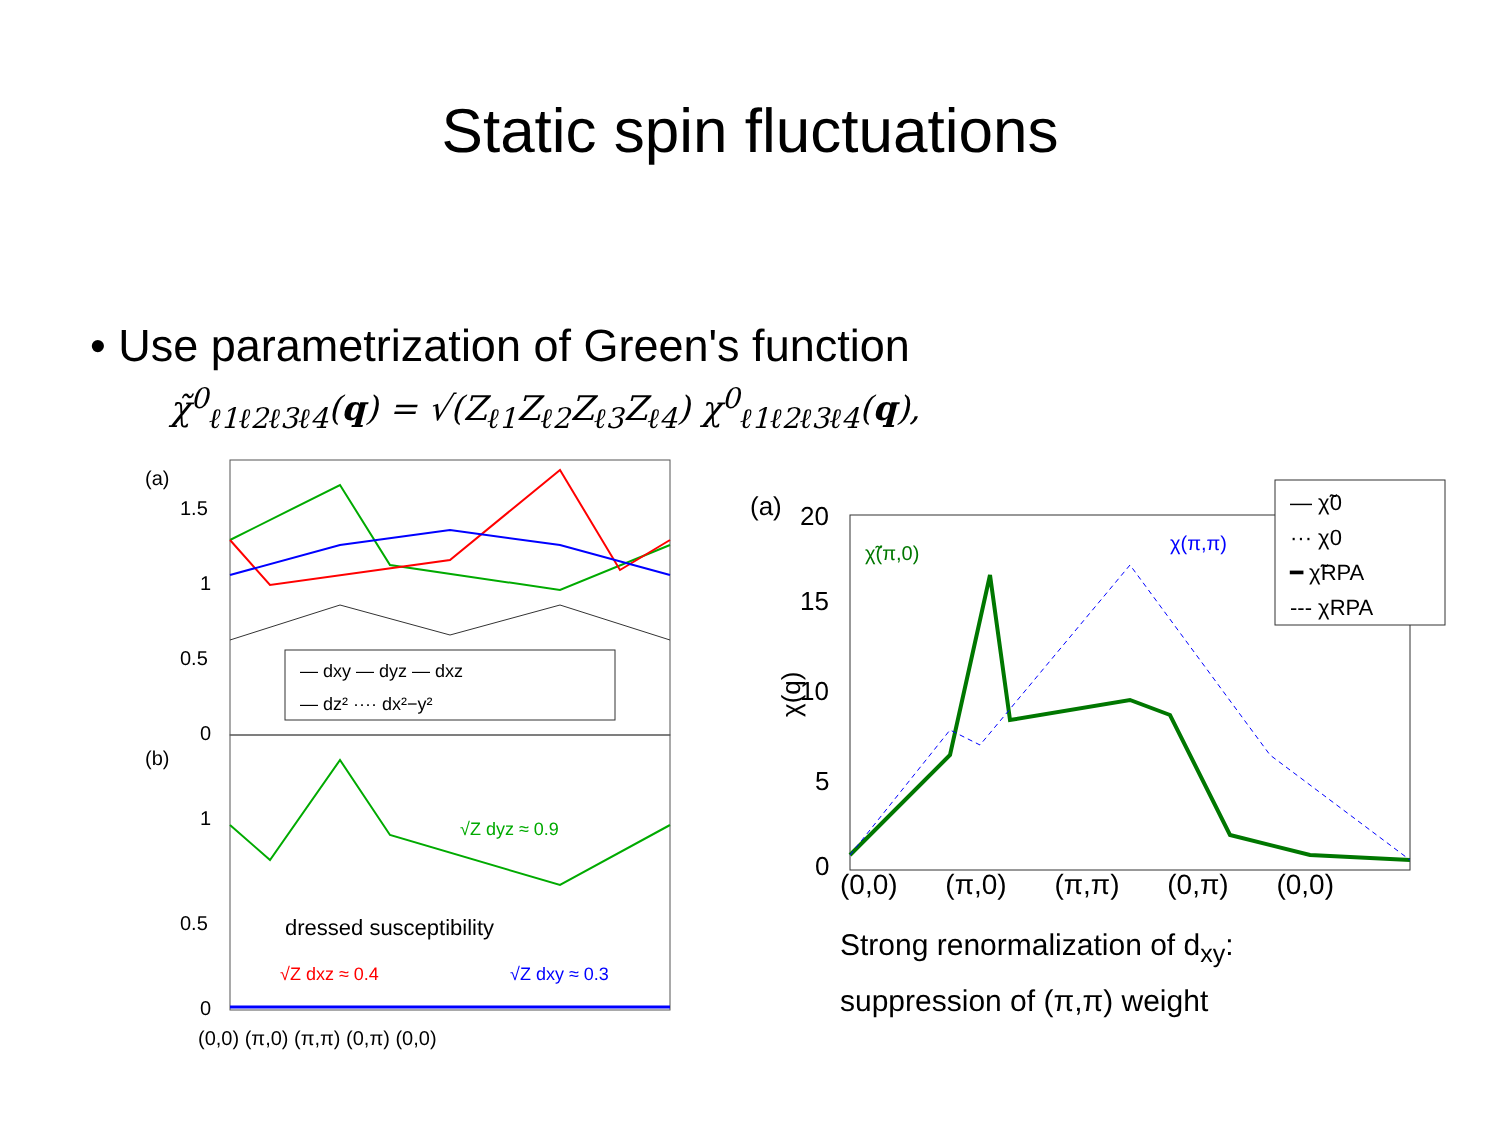Static spin fluctuations
• Use parametrization of Green's function
χ̃<sup>0</sup><sub>ℓ1ℓ2ℓ3ℓ4</sub>(q) = √(Z<sub>ℓ1</sub>Z<sub>ℓ2</sub>Z<sub>ℓ3</sub>Z<sub>ℓ4</sub>) χ<sup>0</sup><sub>ℓ1ℓ2ℓ3ℓ4</sub>(q),
(a)
(b)
1.5
1
0.5
0
1
0.5
0
— dxy — dyz — dxz
— dz² ···· dx²−y²
√Z dyz ≈ 0.9
dressed susceptibility
√Z dxz ≈ 0.4
√Z dxy ≈ 0.3
(0,0) (π,0) (π,π) (0,π) (0,0)
(a)
20
15
10
5
0
χ(q)
χ̃(π,0)
χ(π,π)
— χ̃0
··· χ0
━ χ̃RPA
--- χRPA
(0,0) (π,0) (π,π) (0,π) (0,0)
Strong renormalization of d<sub>xy</sub>:
suppression of (π,π) weight